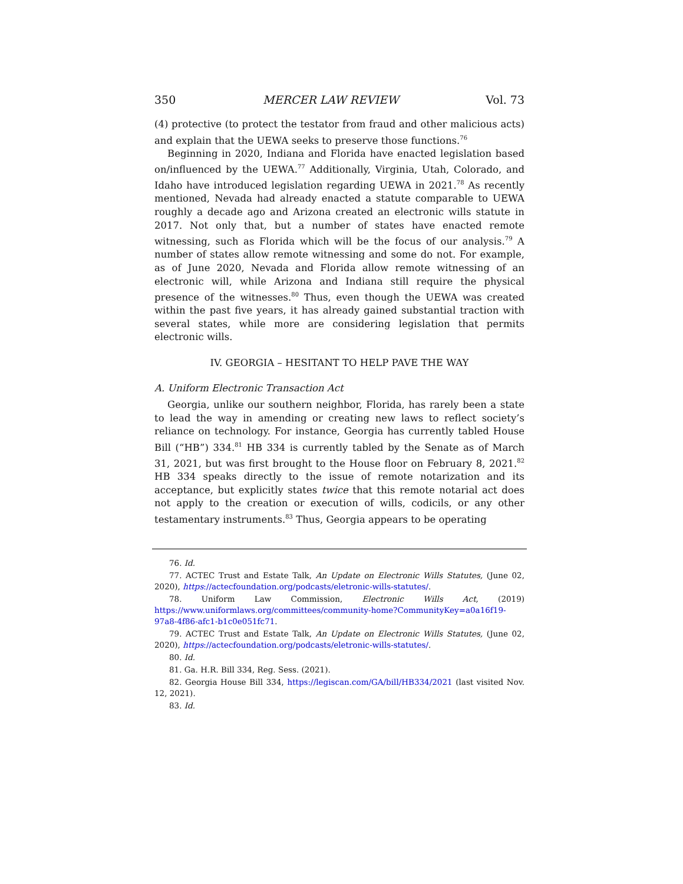350 MERCER LAW REVIEW Vol. 73
(4) protective (to protect the testator from fraud and other malicious acts) and explain that the UEWA seeks to preserve those functions.<sup>76</sup>
Beginning in 2020, Indiana and Florida have enacted legislation based on/influenced by the UEWA.<sup>77</sup> Additionally, Virginia, Utah, Colorado, and Idaho have introduced legislation regarding UEWA in 2021.<sup>78</sup> As recently mentioned, Nevada had already enacted a statute comparable to UEWA roughly a decade ago and Arizona created an electronic wills statute in 2017. Not only that, but a number of states have enacted remote witnessing, such as Florida which will be the focus of our analysis.<sup>79</sup> A number of states allow remote witnessing and some do not. For example, as of June 2020, Nevada and Florida allow remote witnessing of an electronic will, while Arizona and Indiana still require the physical presence of the witnesses.<sup>80</sup> Thus, even though the UEWA was created within the past five years, it has already gained substantial traction with several states, while more are considering legislation that permits electronic wills.
IV. GEORGIA – HESITANT TO HELP PAVE THE WAY
A. Uniform Electronic Transaction Act
Georgia, unlike our southern neighbor, Florida, has rarely been a state to lead the way in amending or creating new laws to reflect society’s reliance on technology. For instance, Georgia has currently tabled House Bill (“HB”) 334.<sup>81</sup> HB 334 is currently tabled by the Senate as of March 31, 2021, but was first brought to the House floor on February 8, 2021.<sup>82</sup> HB 334 speaks directly to the issue of remote notarization and its acceptance, but explicitly states twice that this remote notarial act does not apply to the creation or execution of wills, codicils, or any other testamentary instruments.<sup>83</sup> Thus, Georgia appears to be operating
76. Id.
77. ACTEC Trust and Estate Talk, An Update on Electronic Wills Statutes, (June 02, 2020), https://actecfoundation.org/podcasts/eletronic-wills-statutes/.
78. Uniform Law Commission, Electronic Wills Act, (2019) https://www.uniformlaws.org/committees/community-home?CommunityKey=a0a16f19-97a8-4f86-afc1-b1c0e051fc71.
79. ACTEC Trust and Estate Talk, An Update on Electronic Wills Statutes, (June 02, 2020), https://actecfoundation.org/podcasts/eletronic-wills-statutes/.
80. Id.
81. Ga. H.R. Bill 334, Reg. Sess. (2021).
82. Georgia House Bill 334, https://legiscan.com/GA/bill/HB334/2021 (last visited Nov. 12, 2021).
83. Id.